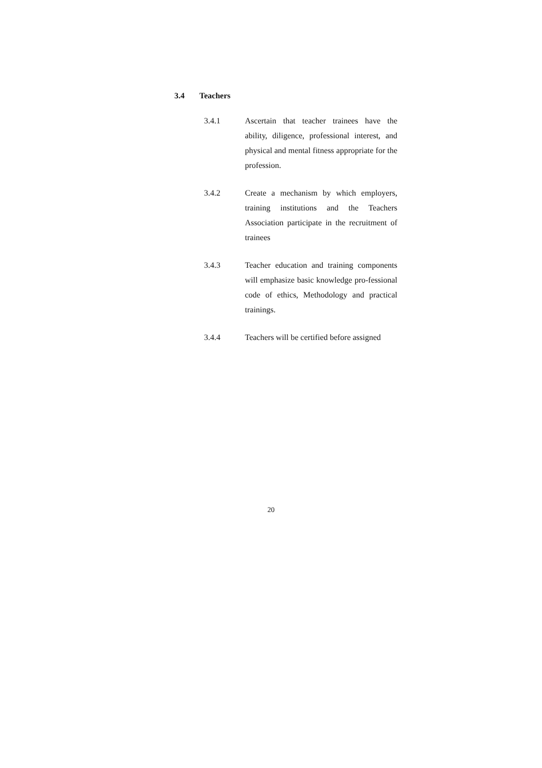3.4 Teachers
3.4.1 Ascertain that teacher trainees have the ability, diligence, professional interest, and physical and mental fitness appropriate for the profession.
3.4.2 Create a mechanism by which employers, training institutions and the Teachers Association participate in the recruitment of trainees
3.4.3 Teacher education and training components will emphasize basic knowledge pro-fessional code of ethics, Methodology and practical trainings.
3.4.4 Teachers will be certified before assigned
20